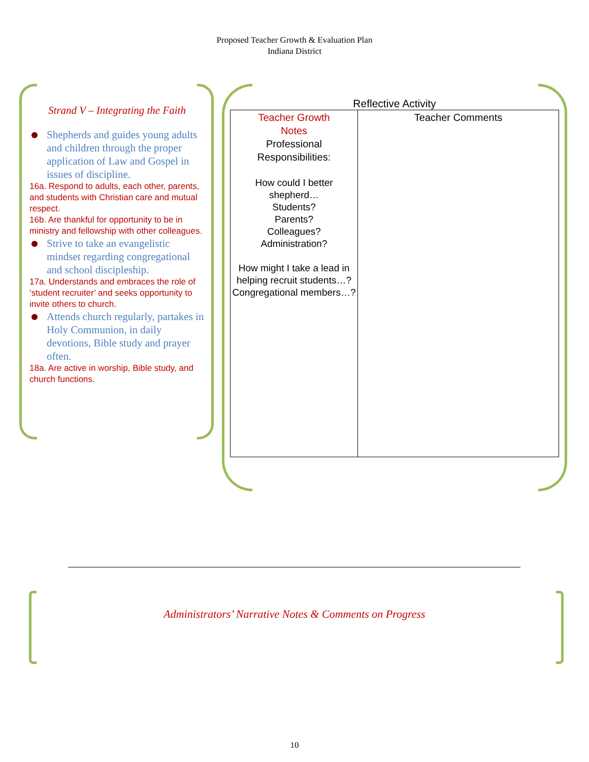Proposed Teacher Growth & Evaluation Plan
Indiana District
Strand V – Integrating the Faith
Shepherds and guides young adults and children through the proper application of Law and Gospel in issues of discipline.
16a. Respond to adults, each other, parents, and students with Christian care and mutual respect.
16b. Are thankful for opportunity to be in ministry and fellowship with other colleagues.
Strive to take an evangelistic mindset regarding congregational and school discipleship.
17a. Understands and embraces the role of ‘student recruiter’ and seeks opportunity to invite others to church.
Attends church regularly, partakes in Holy Communion, in daily devotions, Bible study and prayer often.
18a. Are active in worship, Bible study, and church functions.
Reflective Activity
| Teacher Growth Notes Professional Responsibilities: How could I better shepherd… Students? Parents? Colleagues? Administration? How might I take a lead in helping recruit students…? Congregational members…? | Teacher Comments |
Administrators’ Narrative Notes & Comments on Progress
10